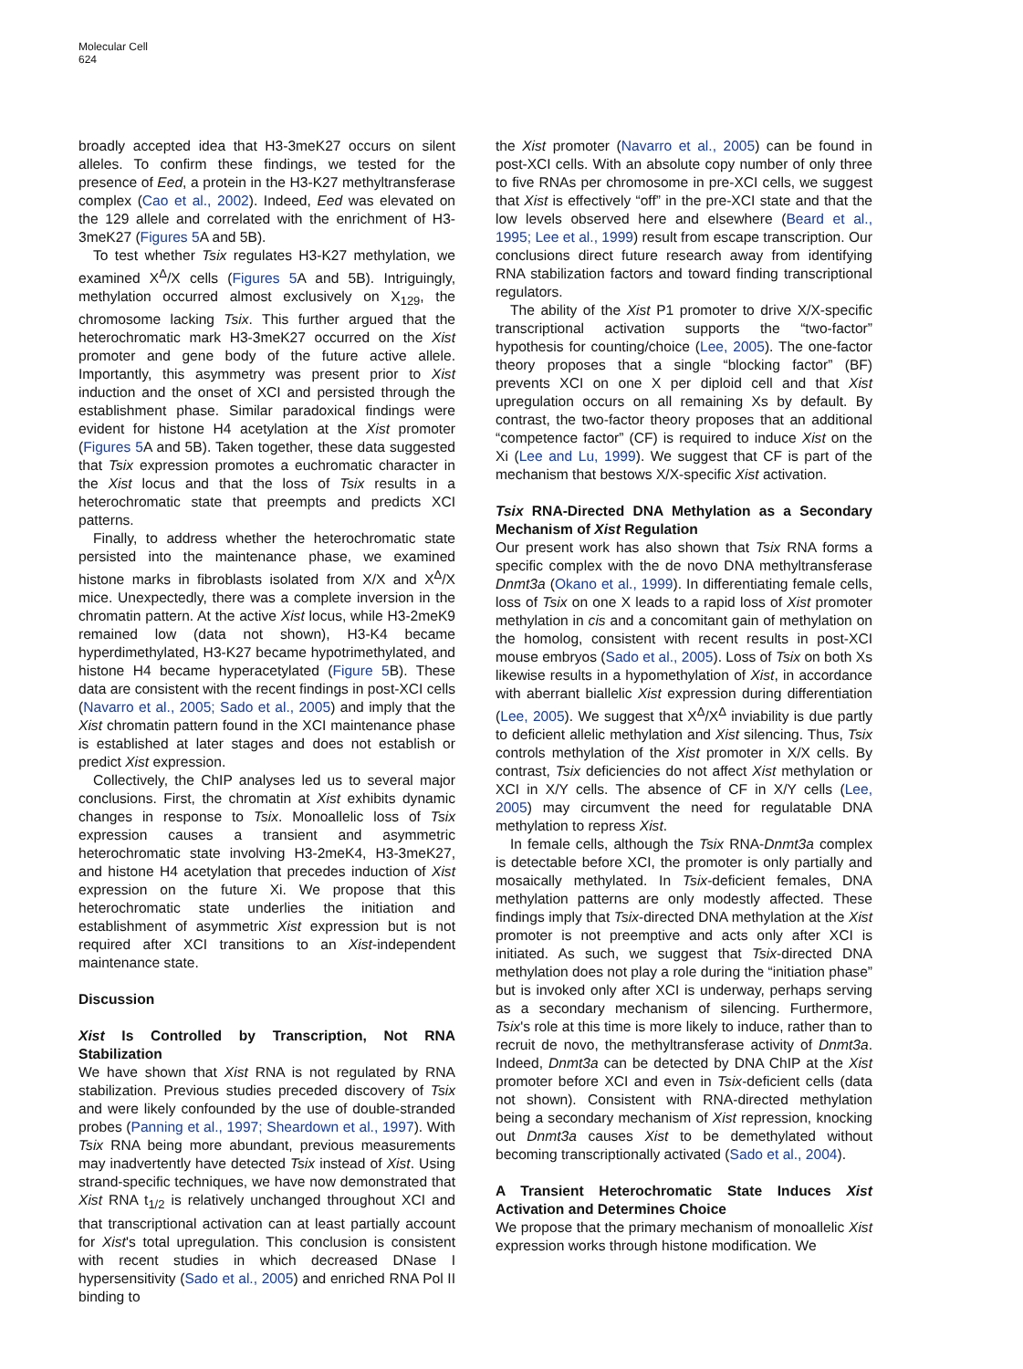Molecular Cell
624
broadly accepted idea that H3-3meK27 occurs on silent alleles. To confirm these findings, we tested for the presence of Eed, a protein in the H3-K27 methyltransferase complex (Cao et al., 2002). Indeed, Eed was elevated on the 129 allele and correlated with the enrichment of H3-3meK27 (Figures 5 A and 5B).
To test whether Tsix regulates H3-K27 methylation, we examined X<sup>Δ</sup>/X cells (Figures 5 A and 5B). Intriguingly, methylation occurred almost exclusively on X<sub>129</sub>, the chromosome lacking Tsix. This further argued that the heterochromatic mark H3-3meK27 occurred on the Xist promoter and gene body of the future active allele. Importantly, this asymmetry was present prior to Xist induction and the onset of XCI and persisted through the establishment phase. Similar paradoxical findings were evident for histone H4 acetylation at the Xist promoter (Figures 5 A and 5B). Taken together, these data suggested that Tsix expression promotes a euchromatic character in the Xist locus and that the loss of Tsix results in a heterochromatic state that preempts and predicts XCI patterns.
Finally, to address whether the heterochromatic state persisted into the maintenance phase, we examined histone marks in fibroblasts isolated from X/X and X<sup>Δ</sup>/X mice. Unexpectedly, there was a complete inversion in the chromatin pattern. At the active Xist locus, while H3-2meK9 remained low (data not shown), H3-K4 became hyperdimethylated, H3-K27 became hypotrimethylated, and histone H4 became hyperacetylated (Figure 5 B). These data are consistent with the recent findings in post-XCI cells (Navarro et al., 2005; Sado et al., 2005) and imply that the Xist chromatin pattern found in the XCI maintenance phase is established at later stages and does not establish or predict Xist expression.
Collectively, the ChIP analyses led us to several major conclusions. First, the chromatin at Xist exhibits dynamic changes in response to Tsix. Monoallelic loss of Tsix expression causes a transient and asymmetric heterochromatic state involving H3-2meK4, H3-3meK27, and histone H4 acetylation that precedes induction of Xist expression on the future Xi. We propose that this heterochromatic state underlies the initiation and establishment of asymmetric Xist expression but is not required after XCI transitions to an Xist-independent maintenance state.
Discussion
Xist Is Controlled by Transcription, Not RNA Stabilization
We have shown that Xist RNA is not regulated by RNA stabilization. Previous studies preceded discovery of Tsix and were likely confounded by the use of double-stranded probes (Panning et al., 1997; Sheardown et al., 1997). With Tsix RNA being more abundant, previous measurements may inadvertently have detected Tsix instead of Xist. Using strand-specific techniques, we have now demonstrated that Xist RNA t<sub>1/2</sub> is relatively unchanged throughout XCI and that transcriptional activation can at least partially account for Xist's total upregulation. This conclusion is consistent with recent studies in which decreased DNase I hypersensitivity (Sado et al., 2005) and enriched RNA Pol II binding to
the Xist promoter (Navarro et al., 2005) can be found in post-XCI cells. With an absolute copy number of only three to five RNAs per chromosome in pre-XCI cells, we suggest that Xist is effectively “off” in the pre-XCI state and that the low levels observed here and elsewhere (Beard et al., 1995; Lee et al., 1999) result from escape transcription. Our conclusions direct future research away from identifying RNA stabilization factors and toward finding transcriptional regulators.
The ability of the Xist P1 promoter to drive X/X-specific transcriptional activation supports the “two-factor” hypothesis for counting/choice (Lee, 2005). The one-factor theory proposes that a single “blocking factor” (BF) prevents XCI on one X per diploid cell and that Xist upregulation occurs on all remaining Xs by default. By contrast, the two-factor theory proposes that an additional “competence factor” (CF) is required to induce Xist on the Xi (Lee and Lu, 1999). We suggest that CF is part of the mechanism that bestows X/X-specific Xist activation.
Tsix RNA-Directed DNA Methylation as a Secondary Mechanism of Xist Regulation
Our present work has also shown that Tsix RNA forms a specific complex with the de novo DNA methyltransferase Dnmt3a (Okano et al., 1999). In differentiating female cells, loss of Tsix on one X leads to a rapid loss of Xist promoter methylation in cis and a concomitant gain of methylation on the homolog, consistent with recent results in post-XCI mouse embryos (Sado et al., 2005). Loss of Tsix on both Xs likewise results in a hypomethylation of Xist, in accordance with aberrant biallelic Xist expression during differentiation (Lee, 2005). We suggest that X<sup>Δ</sup>/X<sup>Δ</sup> inviability is due partly to deficient allelic methylation and Xist silencing. Thus, Tsix controls methylation of the Xist promoter in X/X cells. By contrast, Tsix deficiencies do not affect Xist methylation or XCI in X/Y cells. The absence of CF in X/Y cells (Lee, 2005) may circumvent the need for regulatable DNA methylation to repress Xist.
In female cells, although the Tsix RNA-Dnmt3a complex is detectable before XCI, the promoter is only partially and mosaically methylated. In Tsix-deficient females, DNA methylation patterns are only modestly affected. These findings imply that Tsix-directed DNA methylation at the Xist promoter is not preemptive and acts only after XCI is initiated. As such, we suggest that Tsix-directed DNA methylation does not play a role during the “initiation phase” but is invoked only after XCI is underway, perhaps serving as a secondary mechanism of silencing. Furthermore, Tsix's role at this time is more likely to induce, rather than to recruit de novo, the methyltransferase activity of Dnmt3a. Indeed, Dnmt3a can be detected by DNA ChIP at the Xist promoter before XCI and even in Tsix-deficient cells (data not shown). Consistent with RNA-directed methylation being a secondary mechanism of Xist repression, knocking out Dnmt3a causes Xist to be demethylated without becoming transcriptionally activated (Sado et al., 2004).
A Transient Heterochromatic State Induces Xist Activation and Determines Choice
We propose that the primary mechanism of monoallelic Xist expression works through histone modification. We